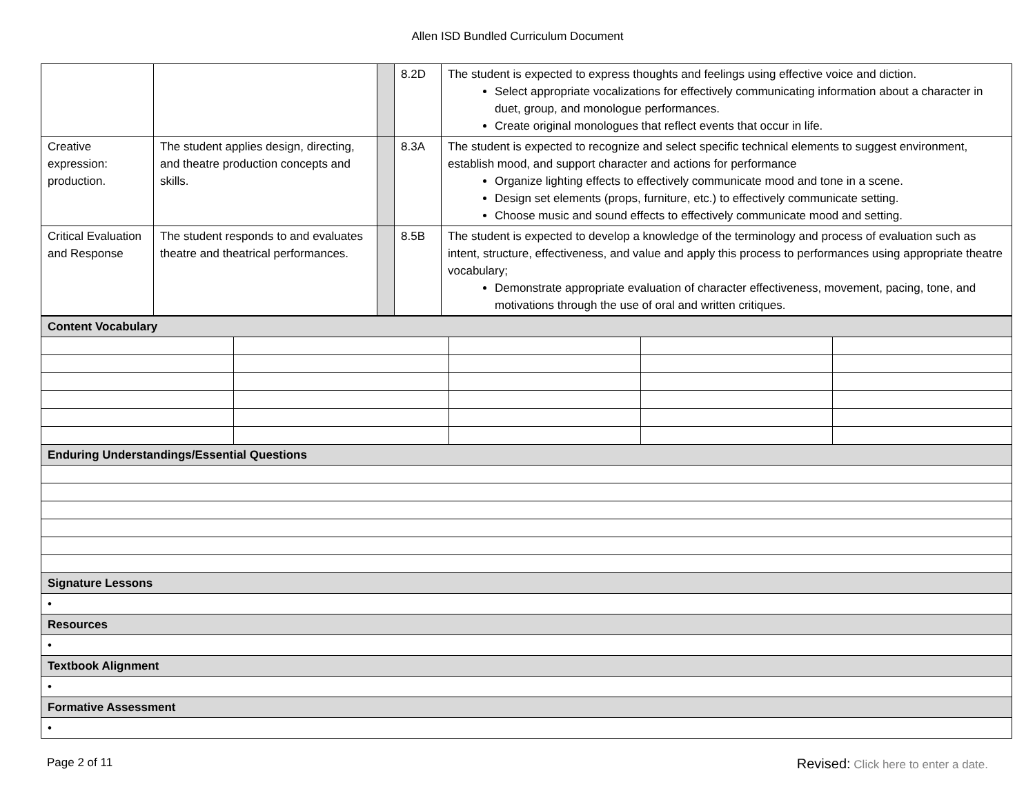Allen ISD Bundled Curriculum Document
| | | | 8.2D | The student is expected to express thoughts and feelings using effective voice and diction. Select appropriate vocalizations for effectively communicating information about a character in duet, group, and monologue performances. Create original monologues that reflect events that occur in life. |
| Creative expression: production. | The student applies design, directing, and theatre production concepts and skills. | | 8.3A | The student is expected to recognize and select specific technical elements to suggest environment, establish mood, and support character and actions for performance Organize lighting effects to effectively communicate mood and tone in a scene. Design set elements (props, furniture, etc.) to effectively communicate setting. Choose music and sound effects to effectively communicate mood and setting. |
| Critical Evaluation and Response | The student responds to and evaluates theatre and theatrical performances. | | 8.5B | The student is expected to develop a knowledge of the terminology and process of evaluation such as intent, structure, effectiveness, and value and apply this process to performances using appropriate theatre vocabulary; Demonstrate appropriate evaluation of character effectiveness, movement, pacing, tone, and motivations through the use of oral and written critiques. |
| Content Vocabulary | | | | |
| Enduring Understandings/Essential Questions | | | | |
| Signature Lessons | | | | |
| • | | | | |
| Resources | | | | |
| • | | | | |
| Textbook Alignment | | | | |
| • | | | | |
| Formative Assessment | | | | |
| • | | | | |
Page 2 of 11 Revised: Click here to enter a date.